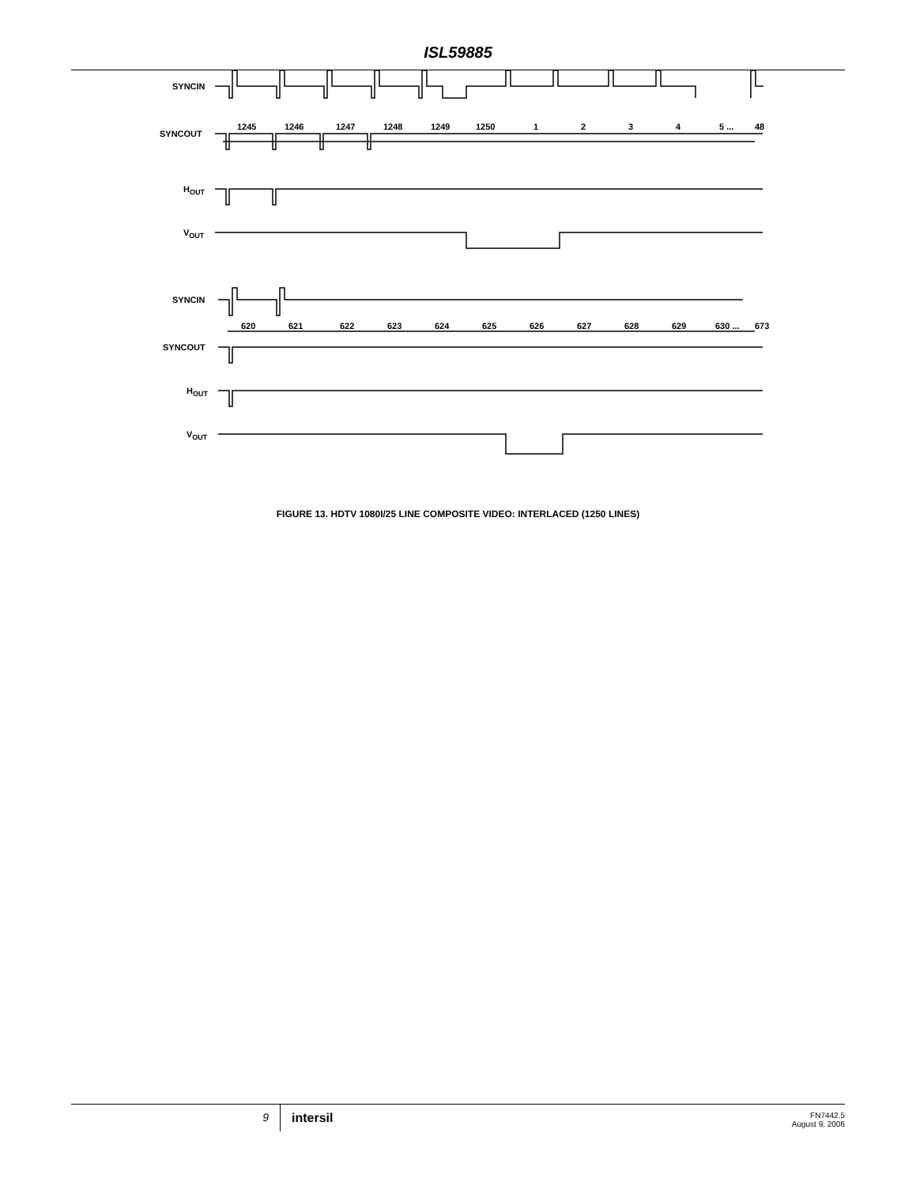ISL59885
SYNCIN
SYNCOUT
HOUT
VOUT
1245
1246
1247
1248
1249
1250
1
2
3
4
5 ...
48
SYNCIN
SYNCOUT
HOUT
VOUT
620
621
622
623
624
625
626
627
628
629
630 ...
673
FIGURE 13. HDTV 1080I/25 LINE COMPOSITE VIDEO: INTERLACED (1250 LINES)
9 intersil
FN7442.5
August 9, 2006